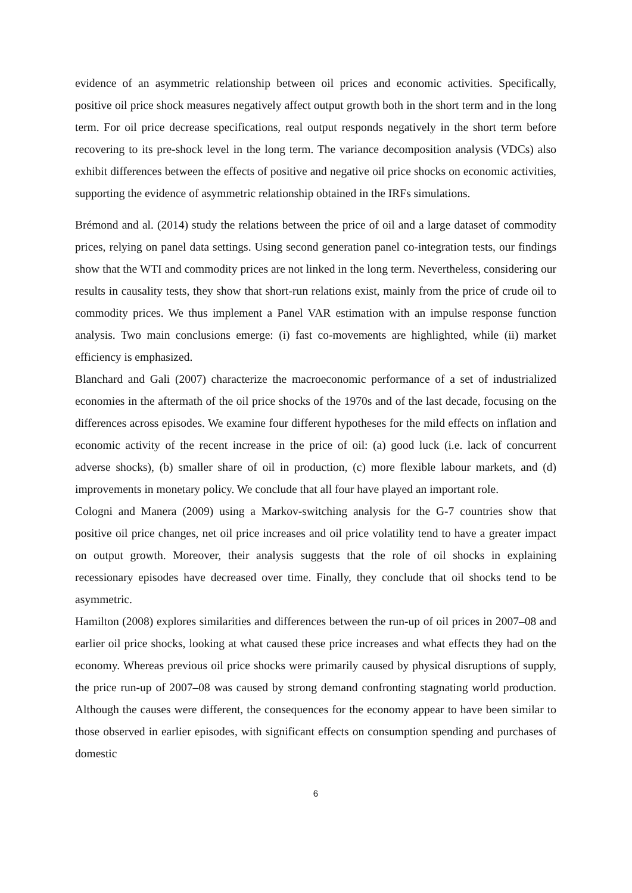evidence of an asymmetric relationship between oil prices and economic activities. Specifically, positive oil price shock measures negatively affect output growth both in the short term and in the long term. For oil price decrease specifications, real output responds negatively in the short term before recovering to its pre-shock level in the long term. The variance decomposition analysis (VDCs) also exhibit differences between the effects of positive and negative oil price shocks on economic activities, supporting the evidence of asymmetric relationship obtained in the IRFs simulations.
Brémond and al. (2014) study the relations between the price of oil and a large dataset of commodity prices, relying on panel data settings. Using second generation panel co-integration tests, our findings show that the WTI and commodity prices are not linked in the long term. Nevertheless, considering our results in causality tests, they show that short-run relations exist, mainly from the price of crude oil to commodity prices. We thus implement a Panel VAR estimation with an impulse response function analysis. Two main conclusions emerge: (i) fast co-movements are highlighted, while (ii) market efficiency is emphasized.
Blanchard and Gali (2007) characterize the macroeconomic performance of a set of industrialized economies in the aftermath of the oil price shocks of the 1970s and of the last decade, focusing on the differences across episodes. We examine four different hypotheses for the mild effects on inflation and economic activity of the recent increase in the price of oil: (a) good luck (i.e. lack of concurrent adverse shocks), (b) smaller share of oil in production, (c) more flexible labour markets, and (d) improvements in monetary policy. We conclude that all four have played an important role.
Cologni and Manera (2009) using a Markov-switching analysis for the G-7 countries show that positive oil price changes, net oil price increases and oil price volatility tend to have a greater impact on output growth. Moreover, their analysis suggests that the role of oil shocks in explaining recessionary episodes have decreased over time. Finally, they conclude that oil shocks tend to be asymmetric.
Hamilton (2008) explores similarities and differences between the run-up of oil prices in 2007–08 and earlier oil price shocks, looking at what caused these price increases and what effects they had on the economy. Whereas previous oil price shocks were primarily caused by physical disruptions of supply, the price run-up of 2007–08 was caused by strong demand confronting stagnating world production. Although the causes were different, the consequences for the economy appear to have been similar to those observed in earlier episodes, with significant effects on consumption spending and purchases of domestic
6